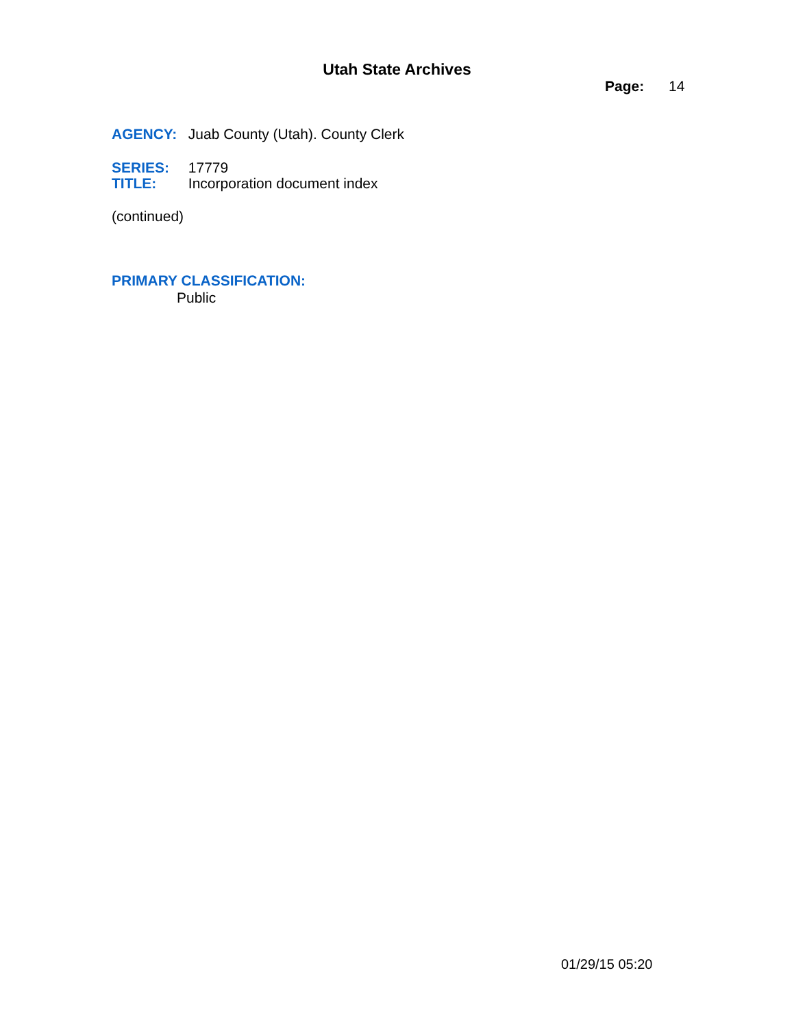Utah State Archives
Page: 14
AGENCY: Juab County (Utah). County Clerk
SERIES: 17779
TITLE: Incorporation document index
(continued)
PRIMARY CLASSIFICATION:
Public
01/29/15 05:20